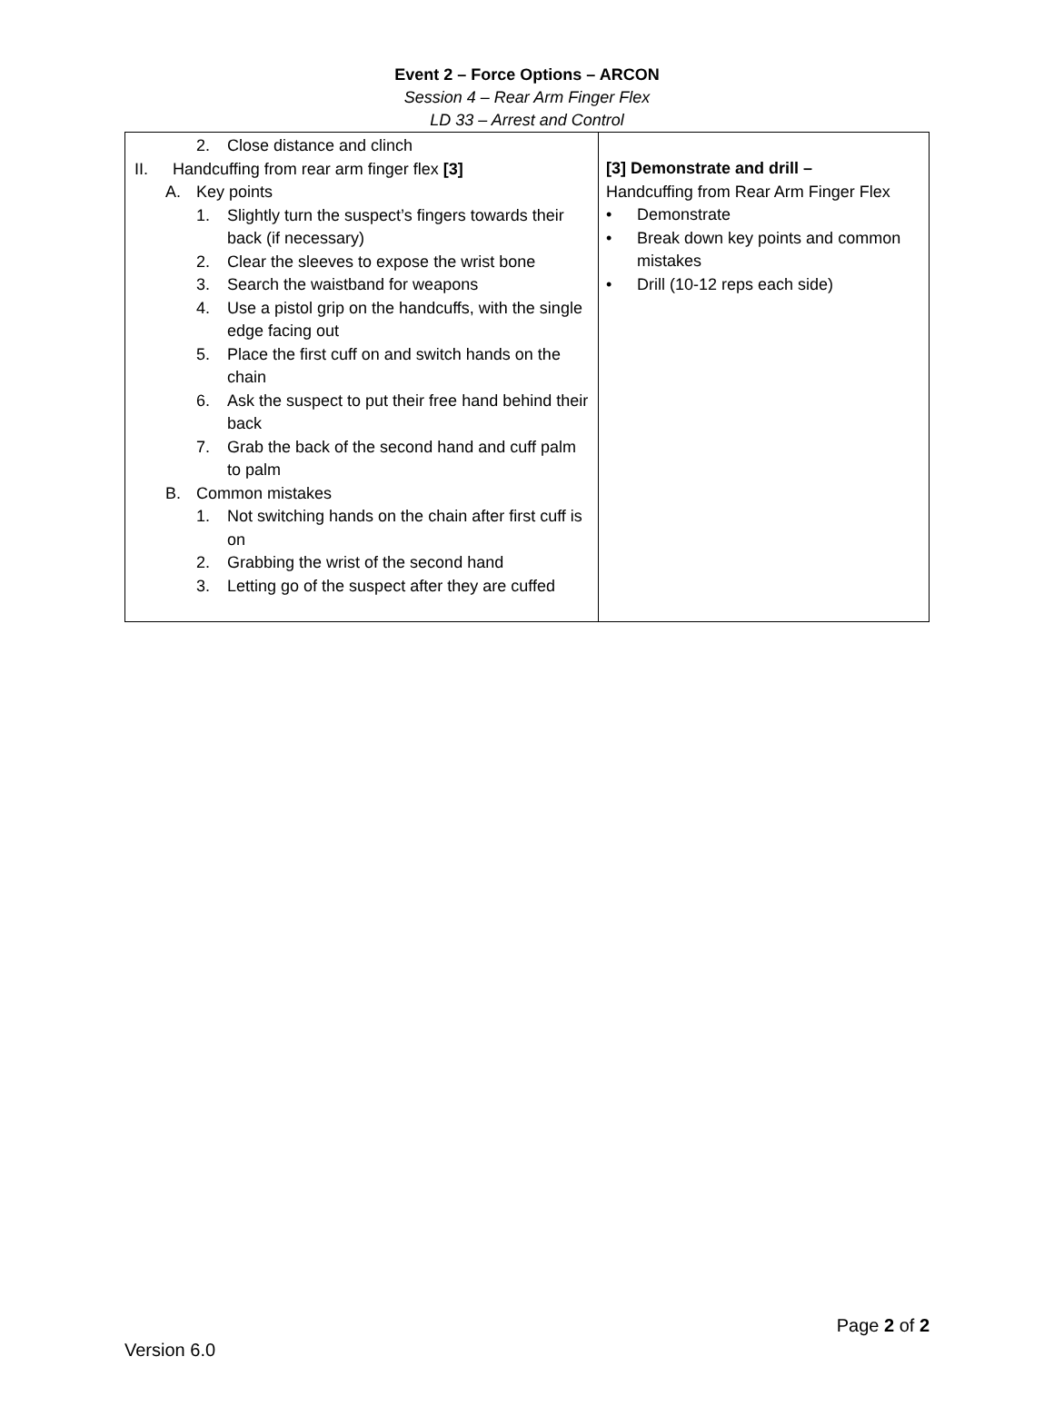Event 2 – Force Options – ARCON
Session 4 – Rear Arm Finger Flex
LD 33 – Arrest and Control
| 2. Close distance and clinch II. Handcuffing from rear arm finger flex [3] A. Key points 1. Slightly turn the suspect’s fingers towards their back (if necessary) 2. Clear the sleeves to expose the wrist bone 3. Search the waistband for weapons 4. Use a pistol grip on the handcuffs, with the single edge facing out 5. Place the first cuff on and switch hands on the chain 6. Ask the suspect to put their free hand behind their back 7. Grab the back of the second hand and cuff palm to palm B. Common mistakes 1. Not switching hands on the chain after first cuff is on 2. Grabbing the wrist of the second hand 3. Letting go of the suspect after they are cuffed | [3] Demonstrate and drill – Handcuffing from Rear Arm Finger Flex • Demonstrate • Break down key points and common mistakes • Drill (10-12 reps each side) |
Page 2 of 2
Version 6.0